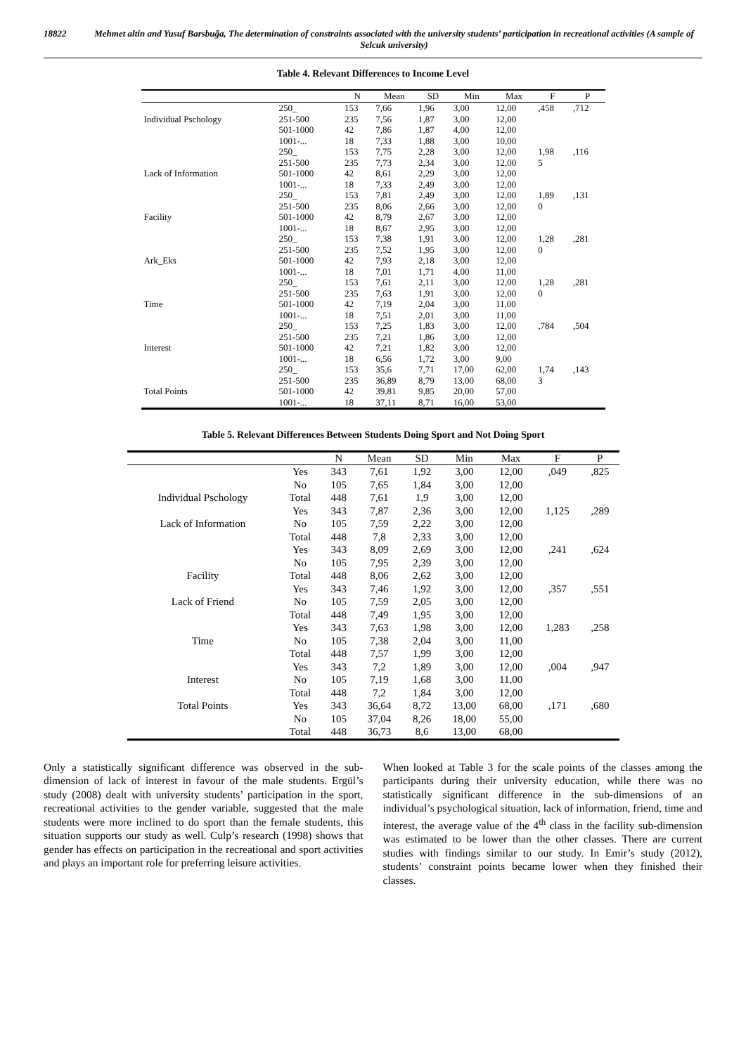18822 Mehmet altin and Yusuf Barsbuğa, The determination of constraints associated with the university students’ participation in recreational activities (A sample of Selcuk university)
Table 4. Relevant Differences to Income Level
| | | N | Mean | SD | Min | Max | F | P |
| --- | --- | --- | --- | --- | --- | --- | --- | --- |
| | 250_ | 153 | 7,66 | 1,96 | 3,00 | 12,00 | ,458 | ,712 |
| Individual Pschology | 251-500 | 235 | 7,56 | 1,87 | 3,00 | 12,00 | | |
| | 501-1000 | 42 | 7,86 | 1,87 | 4,00 | 12,00 | | |
| | 1001-... | 18 | 7,33 | 1,88 | 3,00 | 10,00 | | |
| | 250_ | 153 | 7,75 | 2,28 | 3,00 | 12,00 | 1,98 | ,116 |
| | 251-500 | 235 | 7,73 | 2,34 | 3,00 | 12,00 | 5 | |
| Lack of Information | 501-1000 | 42 | 8,61 | 2,29 | 3,00 | 12,00 | | |
| | 1001-... | 18 | 7,33 | 2,49 | 3,00 | 12,00 | | |
| | 250_ | 153 | 7,81 | 2,49 | 3,00 | 12,00 | 1,89 | ,131 |
| | 251-500 | 235 | 8,06 | 2,66 | 3,00 | 12,00 | 0 | |
| Facility | 501-1000 | 42 | 8,79 | 2,67 | 3,00 | 12,00 | | |
| | 1001-... | 18 | 8,67 | 2,95 | 3,00 | 12,00 | | |
| | 250_ | 153 | 7,38 | 1,91 | 3,00 | 12,00 | 1,28 | ,281 |
| | 251-500 | 235 | 7,52 | 1,95 | 3,00 | 12,00 | 0 | |
| Ark_Eks | 501-1000 | 42 | 7,93 | 2,18 | 3,00 | 12,00 | | |
| | 1001-... | 18 | 7,01 | 1,71 | 4,00 | 11,00 | | |
| | 250_ | 153 | 7,61 | 2,11 | 3,00 | 12,00 | 1,28 | ,281 |
| | 251-500 | 235 | 7,63 | 1,91 | 3,00 | 12,00 | 0 | |
| Time | 501-1000 | 42 | 7,19 | 2,04 | 3,00 | 11,00 | | |
| | 1001-... | 18 | 7,51 | 2,01 | 3,00 | 11,00 | | |
| | 250_ | 153 | 7,25 | 1,83 | 3,00 | 12,00 | ,784 | ,504 |
| | 251-500 | 235 | 7,21 | 1,86 | 3,00 | 12,00 | | |
| Interest | 501-1000 | 42 | 7,21 | 1,82 | 3,00 | 12,00 | | |
| | 1001-... | 18 | 6,56 | 1,72 | 3,00 | 9,00 | | |
| | 250_ | 153 | 35,6 | 7,71 | 17,00 | 62,00 | 1,74 | ,143 |
| | 251-500 | 235 | 36,89 | 8,79 | 13,00 | 68,00 | 3 | |
| Total Points | 501-1000 | 42 | 39,81 | 9,85 | 20,00 | 57,00 | | |
| | 1001-... | 18 | 37,11 | 8,71 | 16,00 | 53,00 | | |
Table 5. Relevant Differences Between Students Doing Sport and Not Doing Sport
| | | N | Mean | SD | Min | Max | F | P |
| --- | --- | --- | --- | --- | --- | --- | --- | --- |
| | Yes | 343 | 7,61 | 1,92 | 3,00 | 12,00 | ,049 | ,825 |
| | No | 105 | 7,65 | 1,84 | 3,00 | 12,00 | | |
| Individual Pschology | Total | 448 | 7,61 | 1,9 | 3,00 | 12,00 | | |
| | Yes | 343 | 7,87 | 2,36 | 3,00 | 12,00 | 1,125 | ,289 |
| Lack of Information | No | 105 | 7,59 | 2,22 | 3,00 | 12,00 | | |
| | Total | 448 | 7,8 | 2,33 | 3,00 | 12,00 | | |
| | Yes | 343 | 8,09 | 2,69 | 3,00 | 12,00 | ,241 | ,624 |
| | No | 105 | 7,95 | 2,39 | 3,00 | 12,00 | | |
| Facility | Total | 448 | 8,06 | 2,62 | 3,00 | 12,00 | | |
| | Yes | 343 | 7,46 | 1,92 | 3,00 | 12,00 | ,357 | ,551 |
| Lack of Friend | No | 105 | 7,59 | 2,05 | 3,00 | 12,00 | | |
| | Total | 448 | 7,49 | 1,95 | 3,00 | 12,00 | | |
| | Yes | 343 | 7,63 | 1,98 | 3,00 | 12,00 | 1,283 | ,258 |
| Time | No | 105 | 7,38 | 2,04 | 3,00 | 11,00 | | |
| | Total | 448 | 7,57 | 1,99 | 3,00 | 12,00 | | |
| | Yes | 343 | 7,2 | 1,89 | 3,00 | 12,00 | ,004 | ,947 |
| Interest | No | 105 | 7,19 | 1,68 | 3,00 | 11,00 | | |
| | Total | 448 | 7,2 | 1,84 | 3,00 | 12,00 | | |
| Total Points | Yes | 343 | 36,64 | 8,72 | 13,00 | 68,00 | ,171 | ,680 |
| | No | 105 | 37,04 | 8,26 | 18,00 | 55,00 | | |
| | Total | 448 | 36,73 | 8,6 | 13,00 | 68,00 | | |
Only a statistically significant difference was observed in the sub-dimension of lack of interest in favour of the male students. Ergül’s study (2008) dealt with university students’ participation in the sport, recreational activities to the gender variable, suggested that the male students were more inclined to do sport than the female students, this situation supports our study as well. Culp’s research (1998) shows that gender has effects on participation in the recreational and sport activities and plays an important role for preferring leisure activities.
When looked at Table 3 for the scale points of the classes among the participants during their university education, while there was no statistically significant difference in the sub-dimensions of an individual’s psychological situation, lack of information, friend, time and interest, the average value of the 4<sup>th</sup> class in the facility sub-dimension was estimated to be lower than the other classes. There are current studies with findings similar to our study. In Emir’s study (2012), students’ constraint points became lower when they finished their classes.